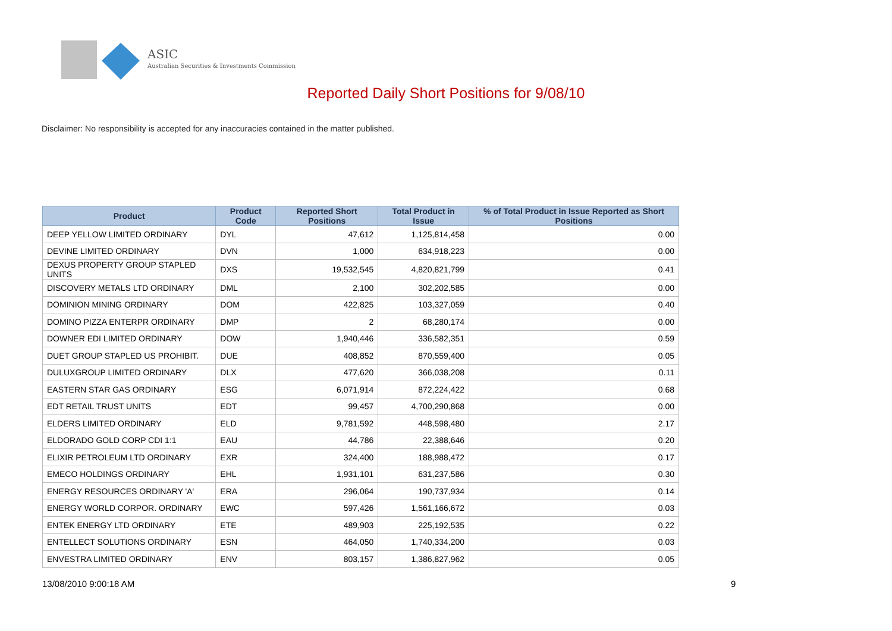ASIC
Australian Securities & Investments Commission
Reported Daily Short Positions for 9/08/10
Disclaimer: No responsibility is accepted for any inaccuracies contained in the matter published.
| Product | Product Code | Reported Short Positions | Total Product in Issue | % of Total Product in Issue Reported as Short Positions |
| --- | --- | --- | --- | --- |
| DEEP YELLOW LIMITED ORDINARY | DYL | 47,612 | 1,125,814,458 | 0.00 |
| DEVINE LIMITED ORDINARY | DVN | 1,000 | 634,918,223 | 0.00 |
| DEXUS PROPERTY GROUP STAPLED UNITS | DXS | 19,532,545 | 4,820,821,799 | 0.41 |
| DISCOVERY METALS LTD ORDINARY | DML | 2,100 | 302,202,585 | 0.00 |
| DOMINION MINING ORDINARY | DOM | 422,825 | 103,327,059 | 0.40 |
| DOMINO PIZZA ENTERPR ORDINARY | DMP | 2 | 68,280,174 | 0.00 |
| DOWNER EDI LIMITED ORDINARY | DOW | 1,940,446 | 336,582,351 | 0.59 |
| DUET GROUP STAPLED US PROHIBIT. | DUE | 408,852 | 870,559,400 | 0.05 |
| DULUXGROUP LIMITED ORDINARY | DLX | 477,620 | 366,038,208 | 0.11 |
| EASTERN STAR GAS ORDINARY | ESG | 6,071,914 | 872,224,422 | 0.68 |
| EDT RETAIL TRUST UNITS | EDT | 99,457 | 4,700,290,868 | 0.00 |
| ELDERS LIMITED ORDINARY | ELD | 9,781,592 | 448,598,480 | 2.17 |
| ELDORADO GOLD CORP CDI 1:1 | EAU | 44,786 | 22,388,646 | 0.20 |
| ELIXIR PETROLEUM LTD ORDINARY | EXR | 324,400 | 188,988,472 | 0.17 |
| EMECO HOLDINGS ORDINARY | EHL | 1,931,101 | 631,237,586 | 0.30 |
| ENERGY RESOURCES ORDINARY 'A' | ERA | 296,064 | 190,737,934 | 0.14 |
| ENERGY WORLD CORPOR. ORDINARY | EWC | 597,426 | 1,561,166,672 | 0.03 |
| ENTEK ENERGY LTD ORDINARY | ETE | 489,903 | 225,192,535 | 0.22 |
| ENTELLECT SOLUTIONS ORDINARY | ESN | 464,050 | 1,740,334,200 | 0.03 |
| ENVESTRA LIMITED ORDINARY | ENV | 803,157 | 1,386,827,962 | 0.05 |
13/08/2010 9:00:18 AM 9